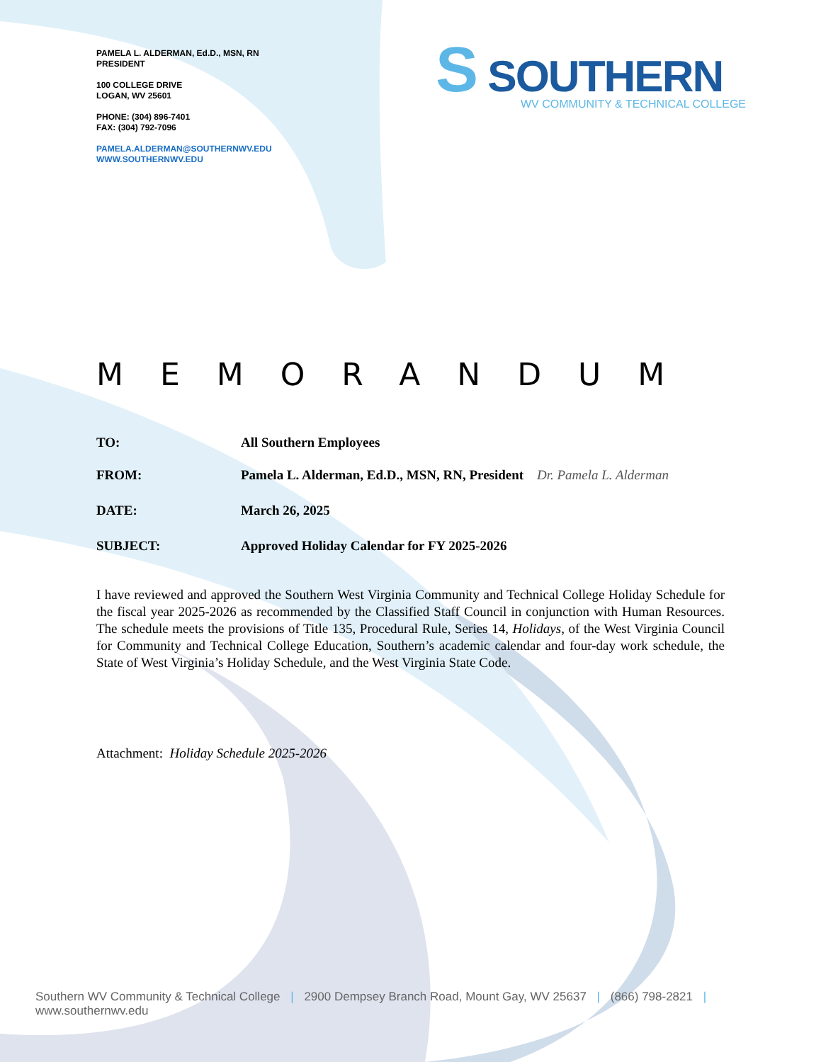PAMELA L. ALDERMAN, Ed.D., MSN, RN
PRESIDENT
100 COLLEGE DRIVE
LOGAN, WV 25601
PHONE: (304) 896-7401
FAX: (304) 792-7096
PAMELA.ALDERMAN@SOUTHERNWV.EDU
WWW.SOUTHERNWV.EDU
S SOUTHERN
WV COMMUNITY & TECHNICAL COLLEGE
MEMORANDUM
TO: All Southern Employees
FROM: Pamela L. Alderman, Ed.D., MSN, RN, President Dr. Pamela L. Alderman
DATE: March 26, 2025
SUBJECT: Approved Holiday Calendar for FY 2025-2026
I have reviewed and approved the Southern West Virginia Community and Technical College Holiday Schedule for the fiscal year 2025-2026 as recommended by the Classified Staff Council in conjunction with Human Resources. The schedule meets the provisions of Title 135, Procedural Rule, Series 14, Holidays, of the West Virginia Council for Community and Technical College Education, Southern’s academic calendar and four-day work schedule, the State of West Virginia’s Holiday Schedule, and the West Virginia State Code.
Attachment: Holiday Schedule 2025-2026
Southern WV Community & Technical College | 2900 Dempsey Branch Road, Mount Gay, WV 25637 | (866) 798-2821 | www.southernwv.edu